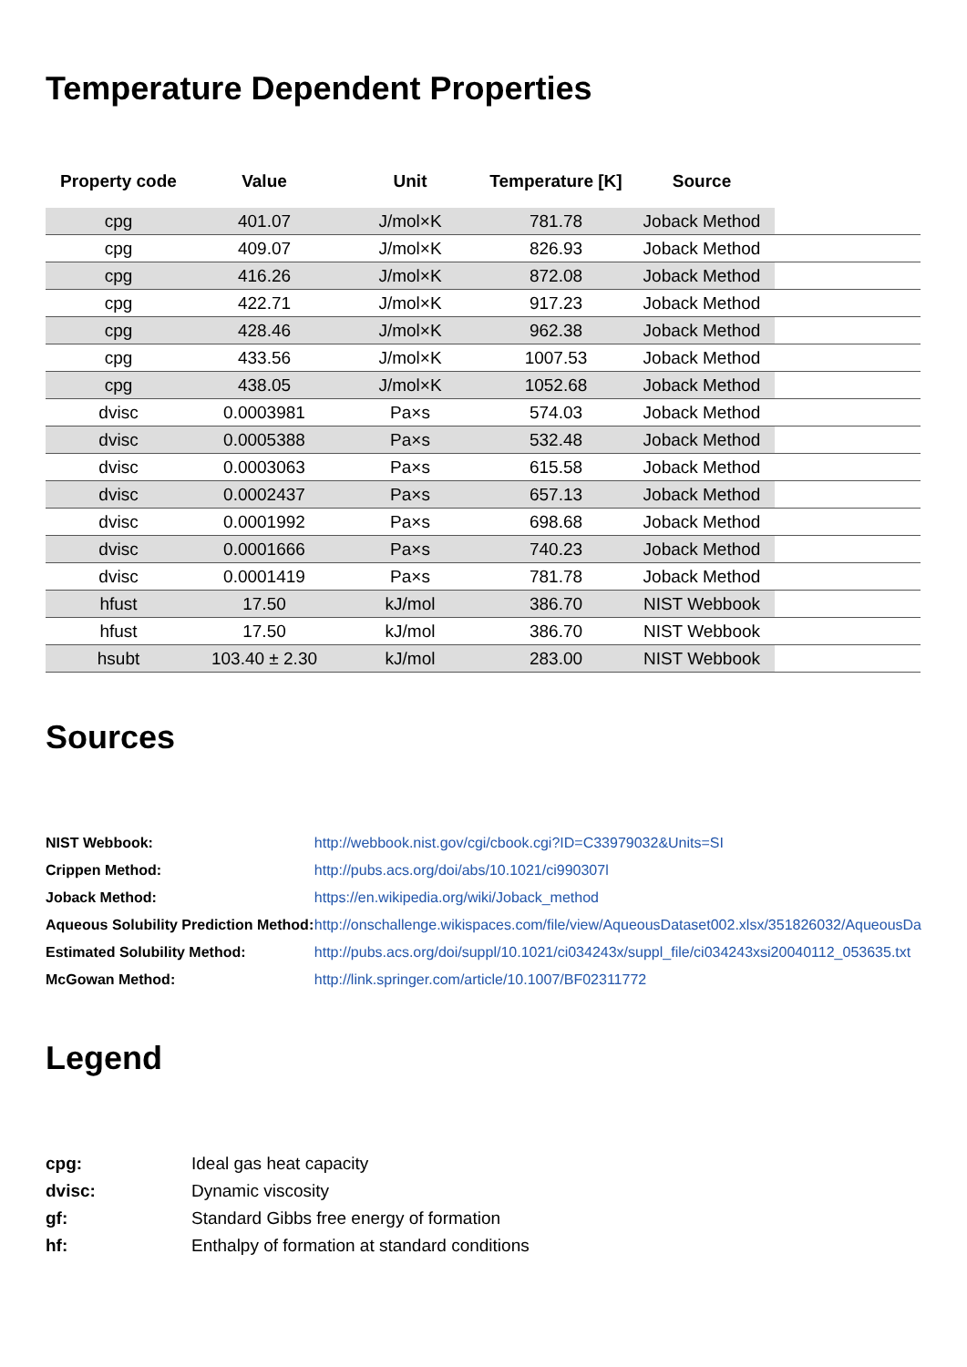Temperature Dependent Properties
| Property code | Value | Unit | Temperature [K] | Source | |
| --- | --- | --- | --- | --- | --- |
| cpg | 401.07 | J/mol×K | 781.78 | Joback Method | |
| cpg | 409.07 | J/mol×K | 826.93 | Joback Method | |
| cpg | 416.26 | J/mol×K | 872.08 | Joback Method | |
| cpg | 422.71 | J/mol×K | 917.23 | Joback Method | |
| cpg | 428.46 | J/mol×K | 962.38 | Joback Method | |
| cpg | 433.56 | J/mol×K | 1007.53 | Joback Method | |
| cpg | 438.05 | J/mol×K | 1052.68 | Joback Method | |
| dvisc | 0.0003981 | Pa×s | 574.03 | Joback Method | |
| dvisc | 0.0005388 | Pa×s | 532.48 | Joback Method | |
| dvisc | 0.0003063 | Pa×s | 615.58 | Joback Method | |
| dvisc | 0.0002437 | Pa×s | 657.13 | Joback Method | |
| dvisc | 0.0001992 | Pa×s | 698.68 | Joback Method | |
| dvisc | 0.0001666 | Pa×s | 740.23 | Joback Method | |
| dvisc | 0.0001419 | Pa×s | 781.78 | Joback Method | |
| hfust | 17.50 | kJ/mol | 386.70 | NIST Webbook | |
| hfust | 17.50 | kJ/mol | 386.70 | NIST Webbook | |
| hsubt | 103.40 ± 2.30 | kJ/mol | 283.00 | NIST Webbook | |
Sources
| NIST Webbook: | http://webbook.nist.gov/cgi/cbook.cgi?ID=C33979032&Units=SI |
| Crippen Method: | http://pubs.acs.org/doi/abs/10.1021/ci990307l |
| Joback Method: | https://en.wikipedia.org/wiki/Joback_method |
| Aqueous Solubility Prediction Method: | http://onschallenge.wikispaces.com/file/view/AqueousDataset002.xlsx/351826032/AqueousDa |
| Estimated Solubility Method: | http://pubs.acs.org/doi/suppl/10.1021/ci034243x/suppl_file/ci034243xsi20040112_053635.txt |
| McGowan Method: | http://link.springer.com/article/10.1007/BF02311772 |
Legend
| cpg: | Ideal gas heat capacity |
| dvisc: | Dynamic viscosity |
| gf: | Standard Gibbs free energy of formation |
| hf: | Enthalpy of formation at standard conditions |